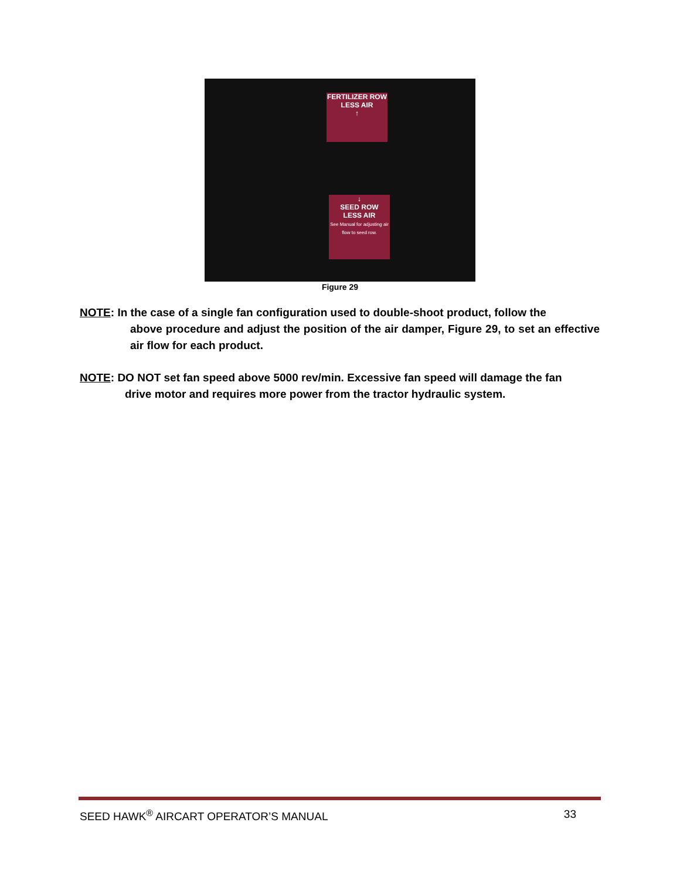FERTILIZER ROW
LESS AIR
↑
↓
SEED ROW
LESS AIR
See Manual for adjusting air flow to seed row.
Figure 29
NOTE: In the case of a single fan configuration used to double-shoot product, follow the
above procedure and adjust the position of the air damper, Figure 29, to set an effective air flow for each product.
NOTE: DO NOT set fan speed above 5000 rev/min. Excessive fan speed will damage the fan
drive motor and requires more power from the tractor hydraulic system.
SEED HAWK<sup>®</sup> AIRCART OPERATOR’S MANUAL 33